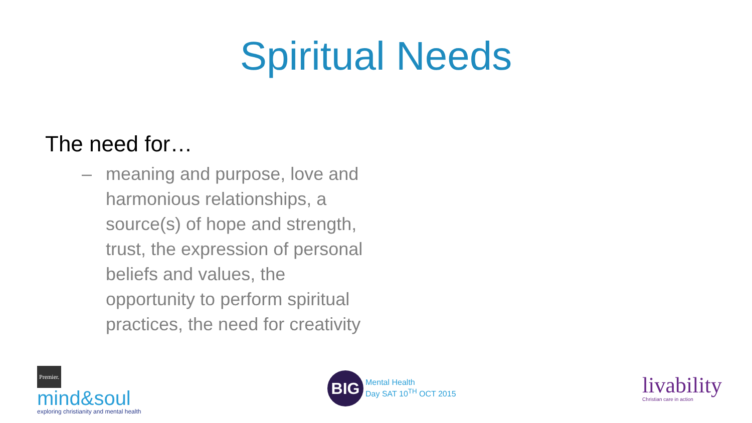Spiritual Needs
The need for…
– meaning and purpose, love and harmonious relationships, a source(s) of hope and strength, trust, the expression of personal beliefs and values, the opportunity to perform spiritual practices, the need for creativity
Premier.
mind&soul
exploring christianity and mental health
BIG
Mental Health
Day SAT 10<sup>TH</sup> OCT 2015
livability
Christian care in action